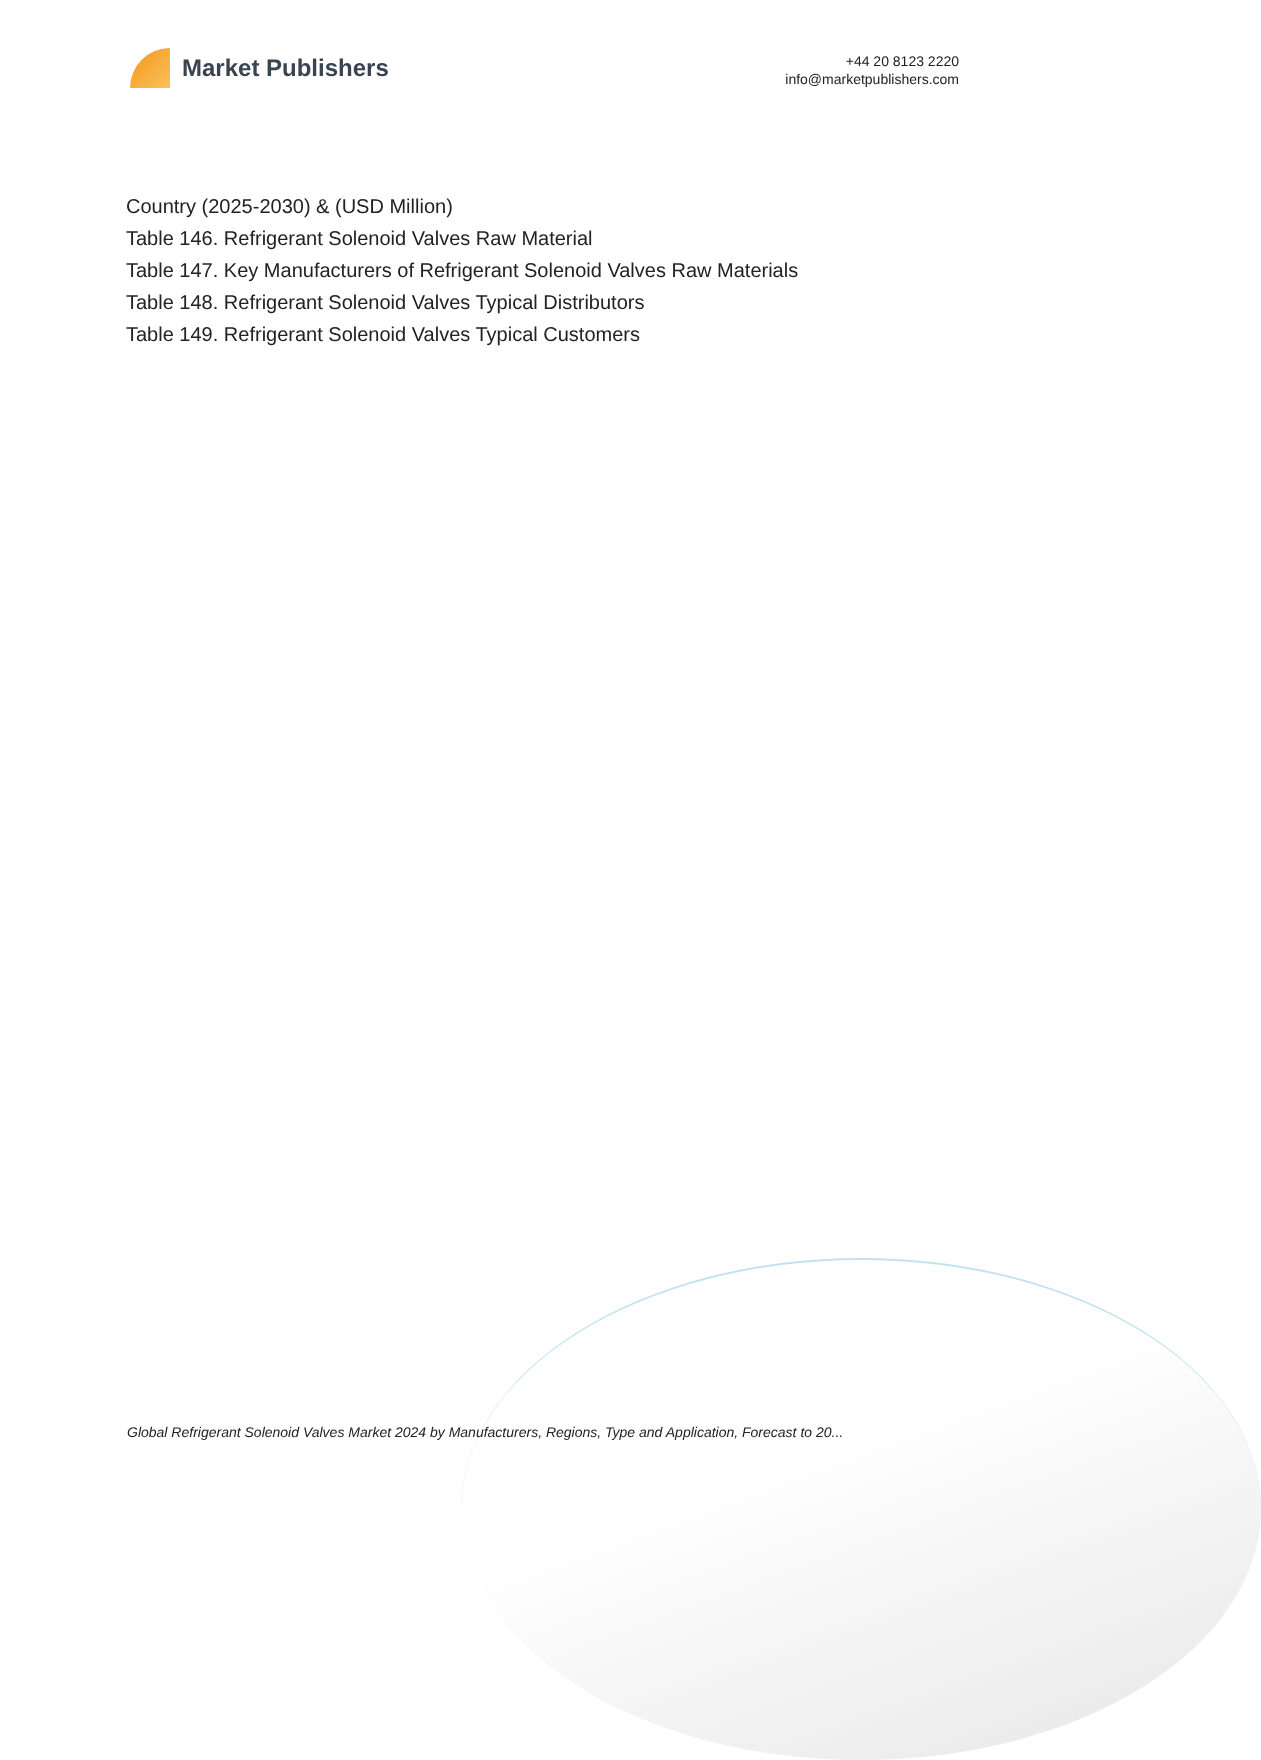Market Publishers
+44 20 8123 2220
info@marketpublishers.com
Country (2025-2030) & (USD Million)
Table 146. Refrigerant Solenoid Valves Raw Material
Table 147. Key Manufacturers of Refrigerant Solenoid Valves Raw Materials
Table 148. Refrigerant Solenoid Valves Typical Distributors
Table 149. Refrigerant Solenoid Valves Typical Customers
Global Refrigerant Solenoid Valves Market 2024 by Manufacturers, Regions, Type and Application, Forecast to 20...